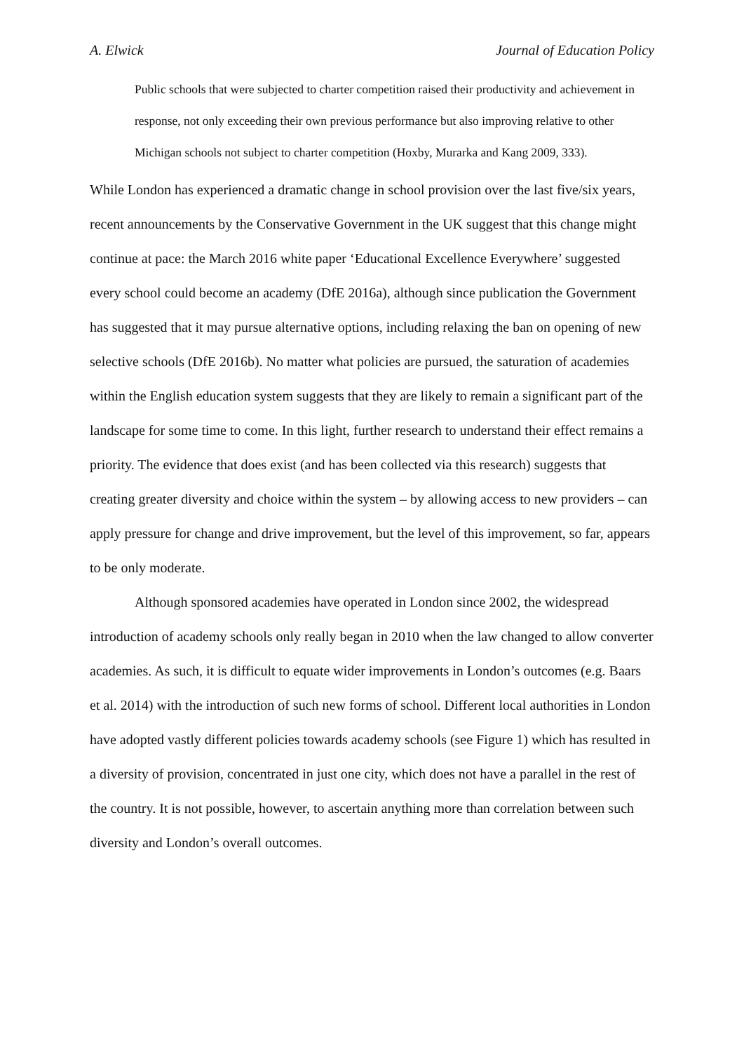A. Elwick Journal of Education Policy
Public schools that were subjected to charter competition raised their productivity and achievement in response, not only exceeding their own previous performance but also improving relative to other Michigan schools not subject to charter competition (Hoxby, Murarka and Kang 2009, 333).
While London has experienced a dramatic change in school provision over the last five/six years, recent announcements by the Conservative Government in the UK suggest that this change might continue at pace: the March 2016 white paper ‘Educational Excellence Everywhere’ suggested every school could become an academy (DfE 2016a), although since publication the Government has suggested that it may pursue alternative options, including relaxing the ban on opening of new selective schools (DfE 2016b). No matter what policies are pursued, the saturation of academies within the English education system suggests that they are likely to remain a significant part of the landscape for some time to come. In this light, further research to understand their effect remains a priority. The evidence that does exist (and has been collected via this research) suggests that creating greater diversity and choice within the system – by allowing access to new providers – can apply pressure for change and drive improvement, but the level of this improvement, so far, appears to be only moderate.
Although sponsored academies have operated in London since 2002, the widespread introduction of academy schools only really began in 2010 when the law changed to allow converter academies. As such, it is difficult to equate wider improvements in London’s outcomes (e.g. Baars et al. 2014) with the introduction of such new forms of school. Different local authorities in London have adopted vastly different policies towards academy schools (see Figure 1) which has resulted in a diversity of provision, concentrated in just one city, which does not have a parallel in the rest of the country. It is not possible, however, to ascertain anything more than correlation between such diversity and London’s overall outcomes.